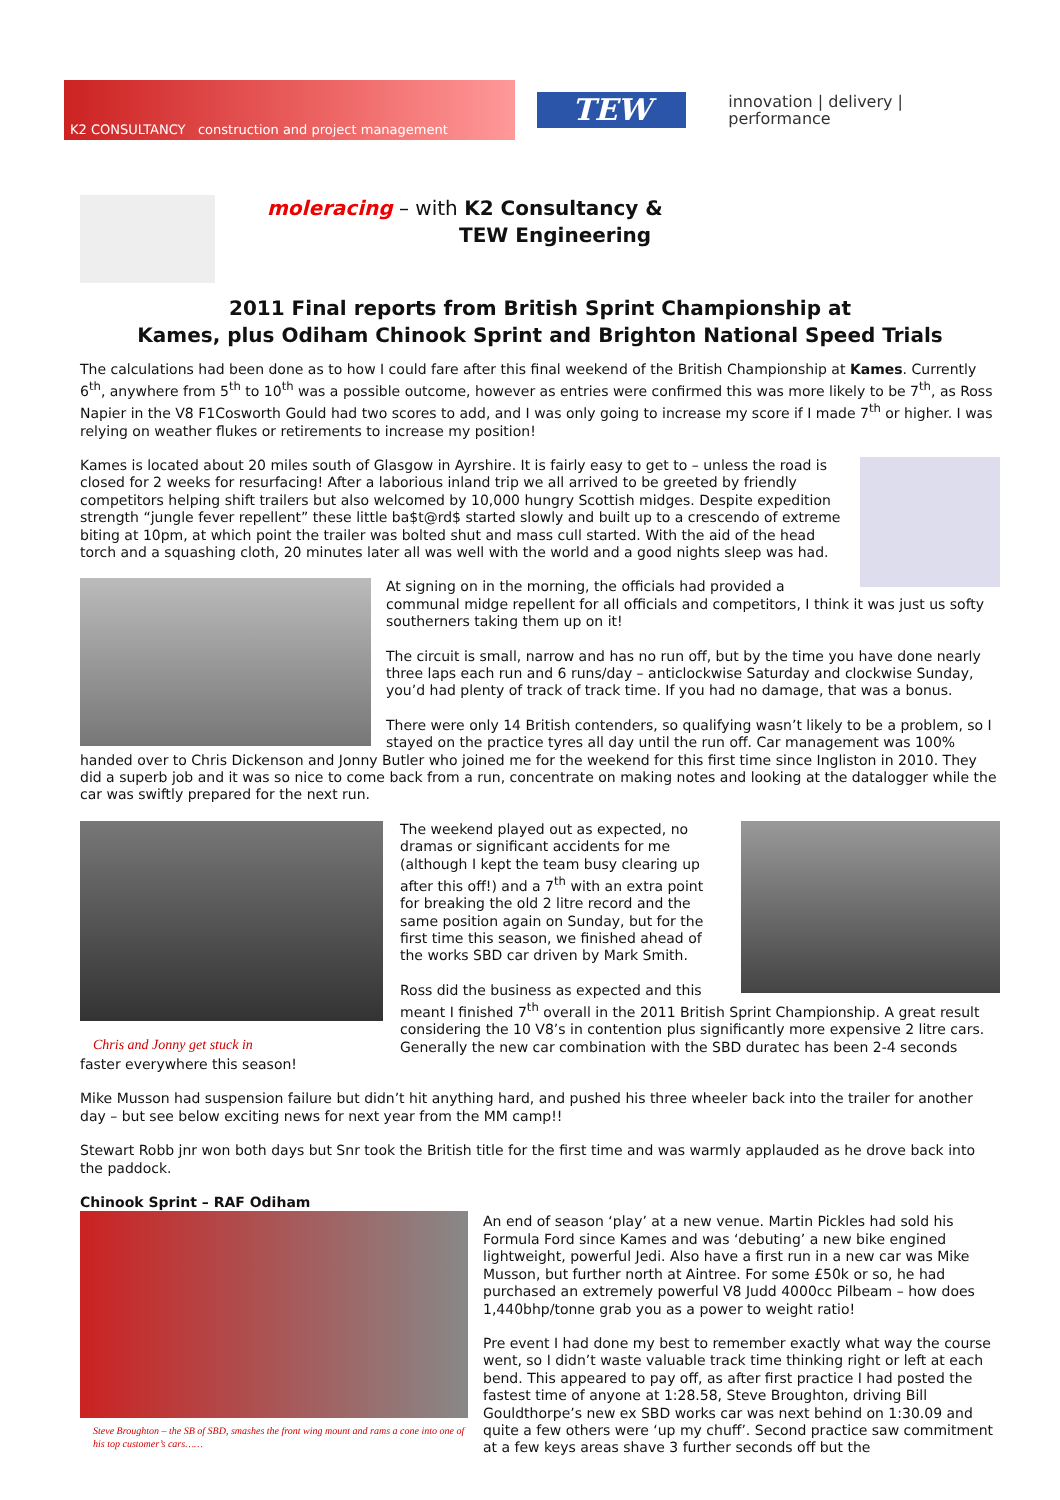K2 CONSULTANCY construction and project management
TEW
innovation | delivery | performance
moleracing – with K2 Consultancy &
TEW Engineering
2011 Final reports from British Sprint Championship at
Kames, plus Odiham Chinook Sprint and Brighton National Speed Trials
The calculations had been done as to how I could fare after this final weekend of the British Championship at Kames. Currently 6<sup>th</sup>, anywhere from 5<sup>th</sup> to 10<sup>th</sup> was a possible outcome, however as entries were confirmed this was more likely to be 7<sup>th</sup>, as Ross Napier in the V8 F1Cosworth Gould had two scores to add, and I was only going to increase my score if I made 7<sup>th</sup> or higher. I was relying on weather flukes or retirements to increase my position!
Kames is located about 20 miles south of Glasgow in Ayrshire. It is fairly easy to get to – unless the road is closed for 2 weeks for resurfacing! After a laborious inland trip we all arrived to be greeted by friendly competitors helping shift trailers but also welcomed by 10,000 hungry Scottish midges. Despite expedition strength “jungle fever repellent” these little ba$t@rd$ started slowly and built up to a crescendo of extreme biting at 10pm, at which point the trailer was bolted shut and mass cull started. With the aid of the head torch and a squashing cloth, 20 minutes later all was well with the world and a good nights sleep was had.
At signing on in the morning, the officials had provided a communal midge repellent for all officials and competitors, I think it was just us softy southerners taking them up on it!
The circuit is small, narrow and has no run off, but by the time you have done nearly three laps each run and 6 runs/day – anticlockwise Saturday and clockwise Sunday, you’d had plenty of track of track time. If you had no damage, that was a bonus.
There were only 14 British contenders, so qualifying wasn’t likely to be a problem, so I stayed on the practice tyres all day until the run off. Car management was 100% handed over to Chris Dickenson and Jonny Butler who joined me for the weekend for this first time since Ingliston in 2010. They did a superb job and it was so nice to come back from a run, concentrate on making notes and looking at the datalogger while the car was swiftly prepared for the next run.
Chris and Jonny get stuck in
The weekend played out as expected, no dramas or significant accidents for me (although I kept the team busy clearing up after this off!) and a 7<sup>th</sup> with an extra point for breaking the old 2 litre record and the same position again on Sunday, but for the first time this season, we finished ahead of the works SBD car driven by Mark Smith.
Ross did the business as expected and this meant I finished 7<sup>th</sup> overall in the 2011 British Sprint Championship. A great result considering the 10 V8’s in contention plus significantly more expensive 2 litre cars. Generally the new car combination with the SBD duratec has been 2-4 seconds faster everywhere this season!
Mike Musson had suspension failure but didn’t hit anything hard, and pushed his three wheeler back into the trailer for another day – but see below exciting news for next year from the MM camp!!
Stewart Robb jnr won both days but Snr took the British title for the first time and was warmly applauded as he drove back into the paddock.
Chinook Sprint – RAF Odiham
Steve Broughton – the SB of SBD, smashes the front wing mount and rams a cone into one of his top customer’s cars……
An end of season ‘play’ at a new venue. Martin Pickles had sold his Formula Ford since Kames and was ‘debuting’ a new bike engined lightweight, powerful Jedi. Also have a first run in a new car was Mike Musson, but further north at Aintree. For some £50k or so, he had purchased an extremely powerful V8 Judd 4000cc Pilbeam – how does 1,440bhp/tonne grab you as a power to weight ratio!
Pre event I had done my best to remember exactly what way the course went, so I didn’t waste valuable track time thinking right or left at each bend. This appeared to pay off, as after first practice I had posted the fastest time of anyone at 1:28.58, Steve Broughton, driving Bill Gouldthorpe’s new ex SBD works car was next behind on 1:30.09 and quite a few others were ‘up my chuff’. Second practice saw commitment at a few keys areas shave 3 further seconds off but the